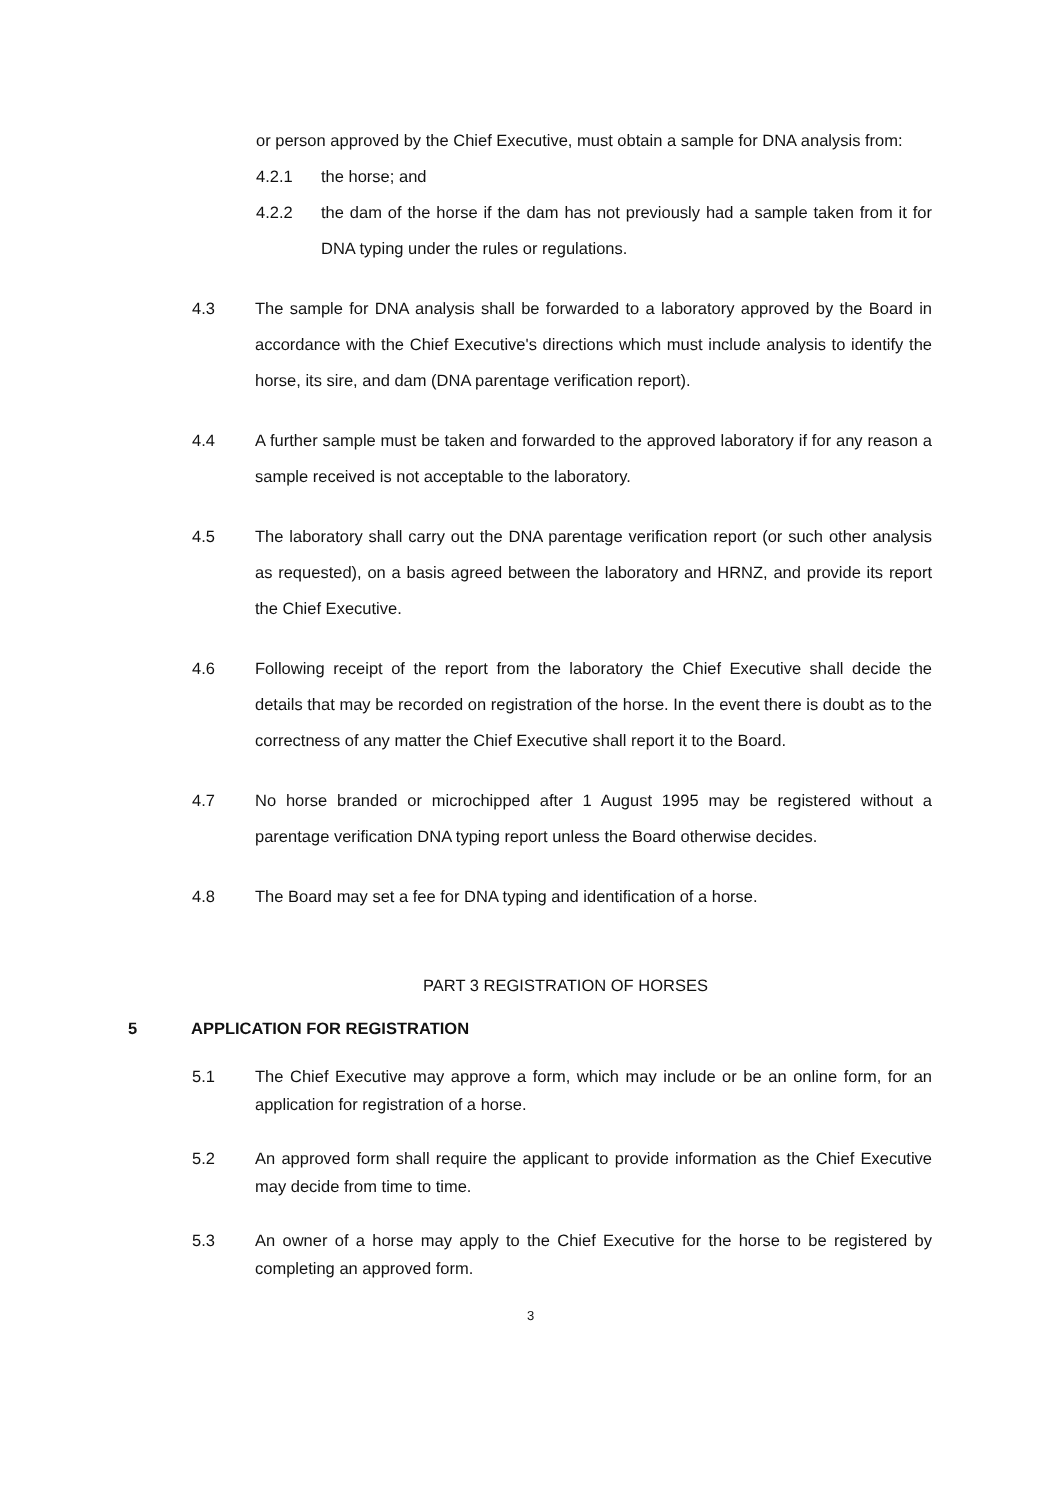or person approved by the Chief Executive, must obtain a sample for DNA analysis from:
4.2.1 the horse; and
4.2.2 the dam of the horse if the dam has not previously had a sample taken from it for DNA typing under the rules or regulations.
4.3 The sample for DNA analysis shall be forwarded to a laboratory approved by the Board in accordance with the Chief Executive's directions which must include analysis to identify the horse, its sire, and dam (DNA parentage verification report).
4.4 A further sample must be taken and forwarded to the approved laboratory if for any reason a sample received is not acceptable to the laboratory.
4.5 The laboratory shall carry out the DNA parentage verification report (or such other analysis as requested), on a basis agreed between the laboratory and HRNZ, and provide its report the Chief Executive.
4.6 Following receipt of the report from the laboratory the Chief Executive shall decide the details that may be recorded on registration of the horse. In the event there is doubt as to the correctness of any matter the Chief Executive shall report it to the Board.
4.7 No horse branded or microchipped after 1 August 1995 may be registered without a parentage verification DNA typing report unless the Board otherwise decides.
4.8 The Board may set a fee for DNA typing and identification of a horse.
PART 3 REGISTRATION OF HORSES
5 APPLICATION FOR REGISTRATION
5.1 The Chief Executive may approve a form, which may include or be an online form, for an application for registration of a horse.
5.2 An approved form shall require the applicant to provide information as the Chief Executive may decide from time to time.
5.3 An owner of a horse may apply to the Chief Executive for the horse to be registered by completing an approved form.
3